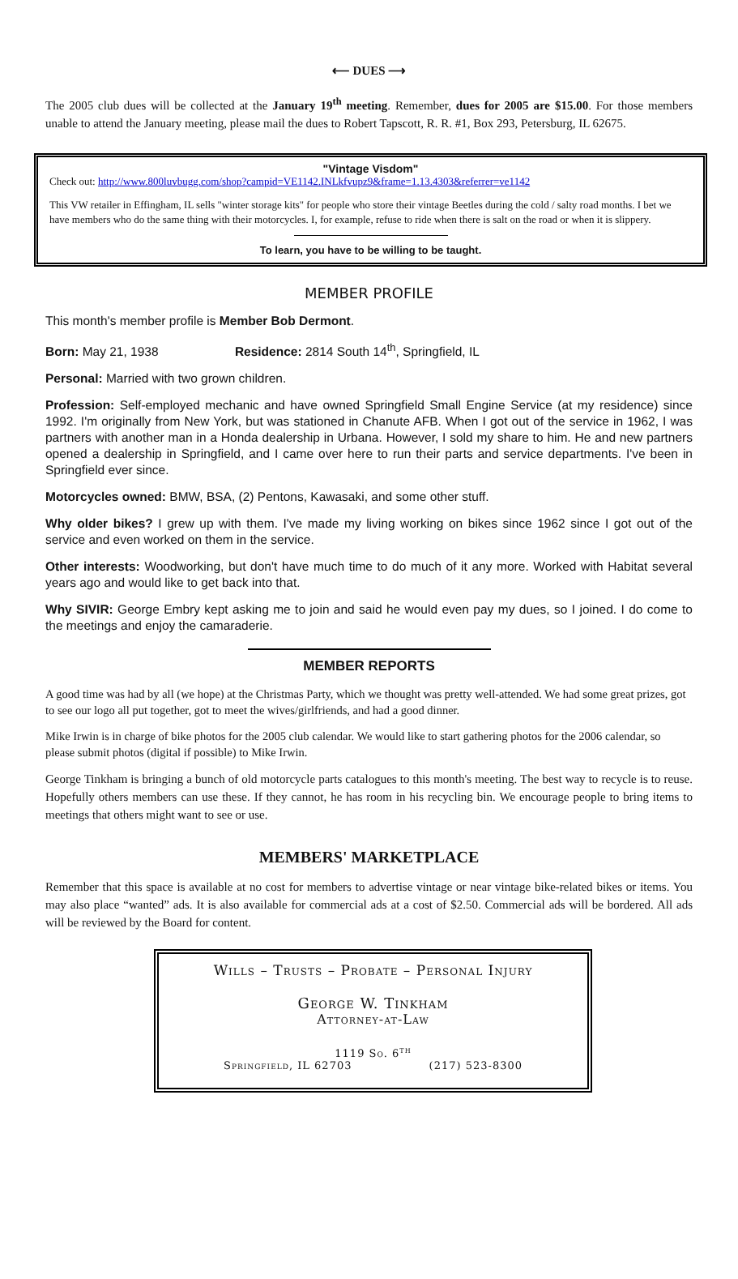⟵ DUES ⟶
The 2005 club dues will be collected at the January 19<sup>th</sup> meeting. Remember, dues for 2005 are $15.00. For those members unable to attend the January meeting, please mail the dues to Robert Tapscott, R. R. #1, Box 293, Petersburg, IL 62675.
"Vintage Visdom"
Check out: http://www.800luvbugg.com/shop?campid=VE1142.INLkfvupz9&frame=1.13.4303&referrer=ve1142
This VW retailer in Effingham, IL sells "winter storage kits" for people who store their vintage Beetles during the cold / salty road months. I bet we have members who do the same thing with their motorcycles. I, for example, refuse to ride when there is salt on the road or when it is slippery.
To learn, you have to be willing to be taught.
MEMBER PROFILE
This month's member profile is Member Bob Dermont.
Born: May 21, 1938 Residence: 2814 South 14<sup>th</sup>, Springfield, IL
Personal: Married with two grown children.
Profession: Self-employed mechanic and have owned Springfield Small Engine Service (at my residence) since 1992. I'm originally from New York, but was stationed in Chanute AFB. When I got out of the service in 1962, I was partners with another man in a Honda dealership in Urbana. However, I sold my share to him. He and new partners opened a dealership in Springfield, and I came over here to run their parts and service departments. I've been in Springfield ever since.
Motorcycles owned: BMW, BSA, (2) Pentons, Kawasaki, and some other stuff.
Why older bikes? I grew up with them. I've made my living working on bikes since 1962 since I got out of the service and even worked on them in the service.
Other interests: Woodworking, but don't have much time to do much of it any more. Worked with Habitat several years ago and would like to get back into that.
Why SIVIR: George Embry kept asking me to join and said he would even pay my dues, so I joined. I do come to the meetings and enjoy the camaraderie.
MEMBER REPORTS
A good time was had by all (we hope) at the Christmas Party, which we thought was pretty well-attended. We had some great prizes, got to see our logo all put together, got to meet the wives/girlfriends, and had a good dinner.
Mike Irwin is in charge of bike photos for the 2005 club calendar. We would like to start gathering photos for the 2006 calendar, so please submit photos (digital if possible) to Mike Irwin.
George Tinkham is bringing a bunch of old motorcycle parts catalogues to this month's meeting. The best way to recycle is to reuse. Hopefully others members can use these. If they cannot, he has room in his recycling bin. We encourage people to bring items to meetings that others might want to see or use.
MEMBERS' MARKETPLACE
Remember that this space is available at no cost for members to advertise vintage or near vintage bike-related bikes or items. You may also place “wanted” ads. It is also available for commercial ads at a cost of $2.50. Commercial ads will be bordered. All ads will be reviewed by the Board for content.
Wills – Trusts – Probate – Personal Injury
George W. Tinkham
Attorney-at-Law
1119 So. 6<sup>th</sup>
Springfield, IL 62703 (217) 523-8300